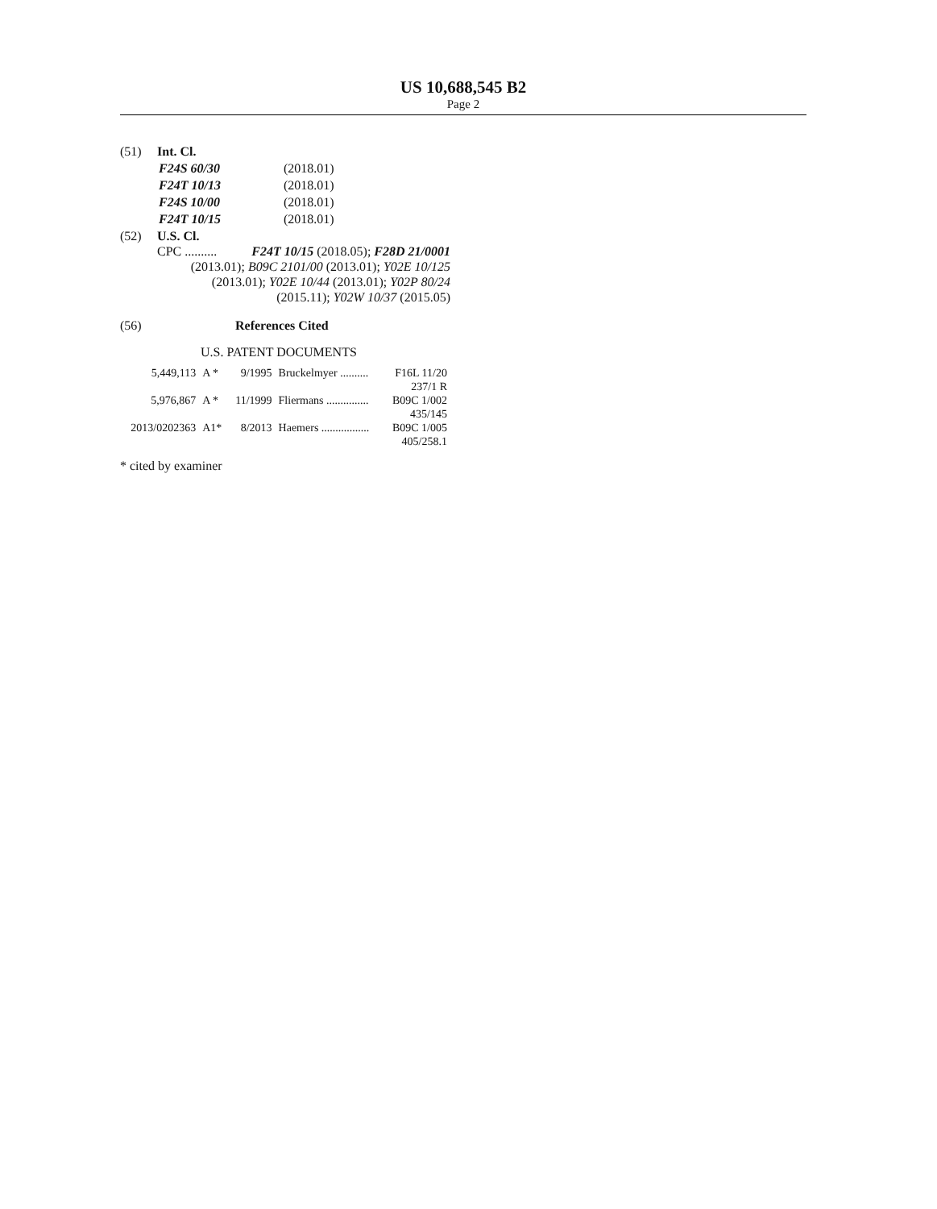US 10,688,545 B2
Page 2
(51) Int. Cl.
| F24S 60/30 | (2018.01) |
| F24T 10/13 | (2018.01) |
| F24S 10/00 | (2018.01) |
| F24T 10/15 | (2018.01) |
(52) U.S. Cl.
CPC .......... F24T 10/15 (2018.05); F28D 21/0001 (2013.01); B09C 2101/00 (2013.01); Y02E 10/125 (2013.01); Y02E 10/44 (2013.01); Y02P 80/24 (2015.11); Y02W 10/37 (2015.05)
(56) References Cited
U.S. PATENT DOCUMENTS
| 5,449,113 | A * | 9/1995 | Bruckelmyer .......... | F16L 11/20 |
| | | | | 237/1 R |
| 5,976,867 | A * | 11/1999 | Fliermans ............... | B09C 1/002 |
| | | | | 435/145 |
| 2013/0202363 | A1* | 8/2013 | Haemers ................. | B09C 1/005 |
| | | | | 405/258.1 |
* cited by examiner